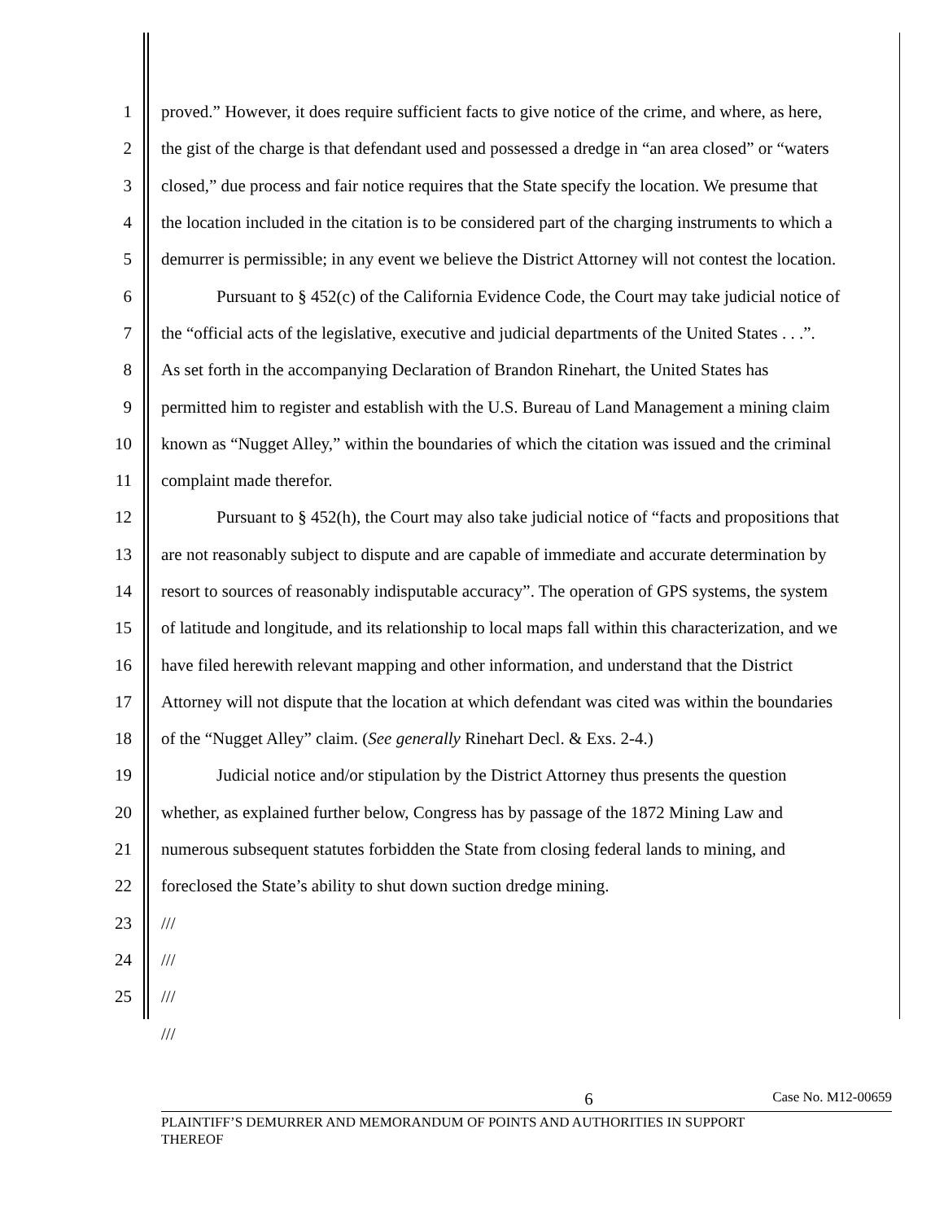1 proved.” However, it does require sufficient facts to give notice of the crime, and where, as here,
2 the gist of the charge is that defendant used and possessed a dredge in “an area closed” or “waters
3 closed,” due process and fair notice requires that the State specify the location. We presume that
4 the location included in the citation is to be considered part of the charging instruments to which a
5 demurrer is permissible; in any event we believe the District Attorney will not contest the location.
6 Pursuant to § 452(c) of the California Evidence Code, the Court may take judicial notice of
7 the “official acts of the legislative, executive and judicial departments of the United States . . .”.
8 As set forth in the accompanying Declaration of Brandon Rinehart, the United States has
9 permitted him to register and establish with the U.S. Bureau of Land Management a mining claim
10 known as “Nugget Alley,” within the boundaries of which the citation was issued and the criminal
11 complaint made therefor.
12 Pursuant to § 452(h), the Court may also take judicial notice of “facts and propositions that
13 are not reasonably subject to dispute and are capable of immediate and accurate determination by
14 resort to sources of reasonably indisputable accuracy”. The operation of GPS systems, the system
15 of latitude and longitude, and its relationship to local maps fall within this characterization, and we
16 have filed herewith relevant mapping and other information, and understand that the District
17 Attorney will not dispute that the location at which defendant was cited was within the boundaries
18 of the “Nugget Alley” claim. (See generally Rinehart Decl. & Exs. 2-4.)
19 Judicial notice and/or stipulation by the District Attorney thus presents the question
20 whether, as explained further below, Congress has by passage of the 1872 Mining Law and
21 numerous subsequent statutes forbidden the State from closing federal lands to mining, and
22 foreclosed the State’s ability to shut down suction dredge mining.
23 ///
24 ///
25 ///
///
6 Case No. M12-00659
PLAINTIFF’S DEMURRER AND MEMORANDUM OF POINTS AND AUTHORITIES IN SUPPORT
THEREOF